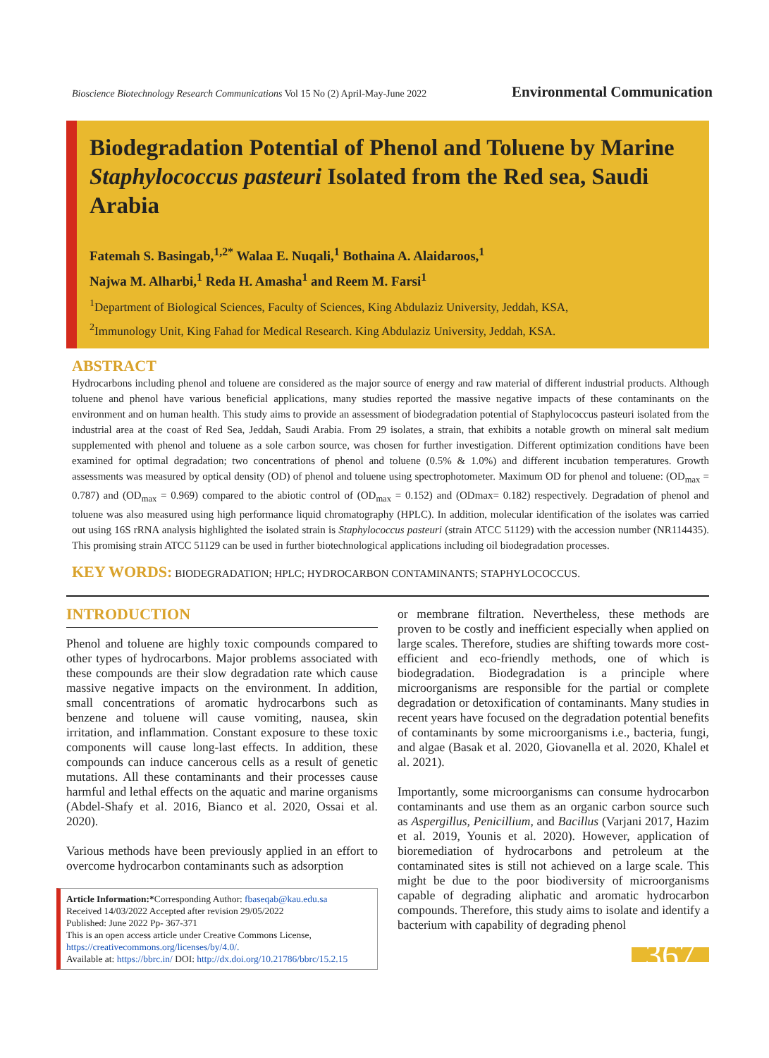Bioscience Biotechnology Research Communications Vol 15 No (2) April-May-June 2022 Environmental Communication
Biodegradation Potential of Phenol and Toluene by Marine Staphylococcus pasteuri Isolated from the Red sea, Saudi Arabia
Fatemah S. Basingab,<sup>1,2*</sup> Walaa E. Nuqali,<sup>1</sup> Bothaina A. Alaidaroos,<sup>1</sup>
Najwa M. Alharbi,<sup>1</sup> Reda H. Amasha<sup>1</sup> and Reem M. Farsi<sup>1</sup>
<sup>1</sup> Department of Biological Sciences, Faculty of Sciences, King Abdulaziz University, Jeddah, KSA,
<sup>2</sup> Immunology Unit, King Fahad for Medical Research. King Abdulaziz University, Jeddah, KSA.
ABSTRACT
Hydrocarbons including phenol and toluene are considered as the major source of energy and raw material of different industrial products. Although toluene and phenol have various beneficial applications, many studies reported the massive negative impacts of these contaminants on the environment and on human health. This study aims to provide an assessment of biodegradation potential of Staphylococcus pasteuri isolated from the industrial area at the coast of Red Sea, Jeddah, Saudi Arabia. From 29 isolates, a strain, that exhibits a notable growth on mineral salt medium supplemented with phenol and toluene as a sole carbon source, was chosen for further investigation. Different optimization conditions have been examined for optimal degradation; two concentrations of phenol and toluene (0.5% & 1.0%) and different incubation temperatures. Growth assessments was measured by optical density (OD) of phenol and toluene using spectrophotometer. Maximum OD for phenol and toluene: (OD<sub>max</sub> = 0.787) and (OD<sub>max</sub> = 0.969) compared to the abiotic control of (OD<sub>max</sub> = 0.152) and (ODmax= 0.182) respectively. Degradation of phenol and toluene was also measured using high performance liquid chromatography (HPLC). In addition, molecular identification of the isolates was carried out using 16S rRNA analysis highlighted the isolated strain is Staphylococcus pasteuri (strain ATCC 51129) with the accession number (NR114435). This promising strain ATCC 51129 can be used in further biotechnological applications including oil biodegradation processes.
KEY WORDS: BIODEGRADATION; HPLC; HYDROCARBON CONTAMINANTS; STAPHYLOCOCCUS.
INTRODUCTION
Phenol and toluene are highly toxic compounds compared to other types of hydrocarbons. Major problems associated with these compounds are their slow degradation rate which cause massive negative impacts on the environment. In addition, small concentrations of aromatic hydrocarbons such as benzene and toluene will cause vomiting, nausea, skin irritation, and inflammation. Constant exposure to these toxic components will cause long-last effects. In addition, these compounds can induce cancerous cells as a result of genetic mutations. All these contaminants and their processes cause harmful and lethal effects on the aquatic and marine organisms (Abdel-Shafy et al. 2016, Bianco et al. 2020, Ossai et al. 2020).
Various methods have been previously applied in an effort to overcome hydrocarbon contaminants such as adsorption
Article Information:*Corresponding Author: fbaseqab@kau.edu.sa
Received 14/03/2022 Accepted after revision 29/05/2022
Published: June 2022 Pp- 367-371
This is an open access article under Creative Commons License,
https://creativecommons.org/licenses/by/4.0/.
Available at: https://bbrc.in/ DOI: http://dx.doi.org/10.21786/bbrc/15.2.15
or membrane filtration. Nevertheless, these methods are proven to be costly and inefficient especially when applied on large scales. Therefore, studies are shifting towards more cost-efficient and eco-friendly methods, one of which is biodegradation. Biodegradation is a principle where microorganisms are responsible for the partial or complete degradation or detoxification of contaminants. Many studies in recent years have focused on the degradation potential benefits of contaminants by some microorganisms i.e., bacteria, fungi, and algae (Basak et al. 2020, Giovanella et al. 2020, Khalel et al. 2021).
Importantly, some microorganisms can consume hydrocarbon contaminants and use them as an organic carbon source such as Aspergillus, Penicillium, and Bacillus (Varjani 2017, Hazim et al. 2019, Younis et al. 2020). However, application of bioremediation of hydrocarbons and petroleum at the contaminated sites is still not achieved on a large scale. This might be due to the poor biodiversity of microorganisms capable of degrading aliphatic and aromatic hydrocarbon compounds. Therefore, this study aims to isolate and identify a bacterium with capability of degrading phenol
367